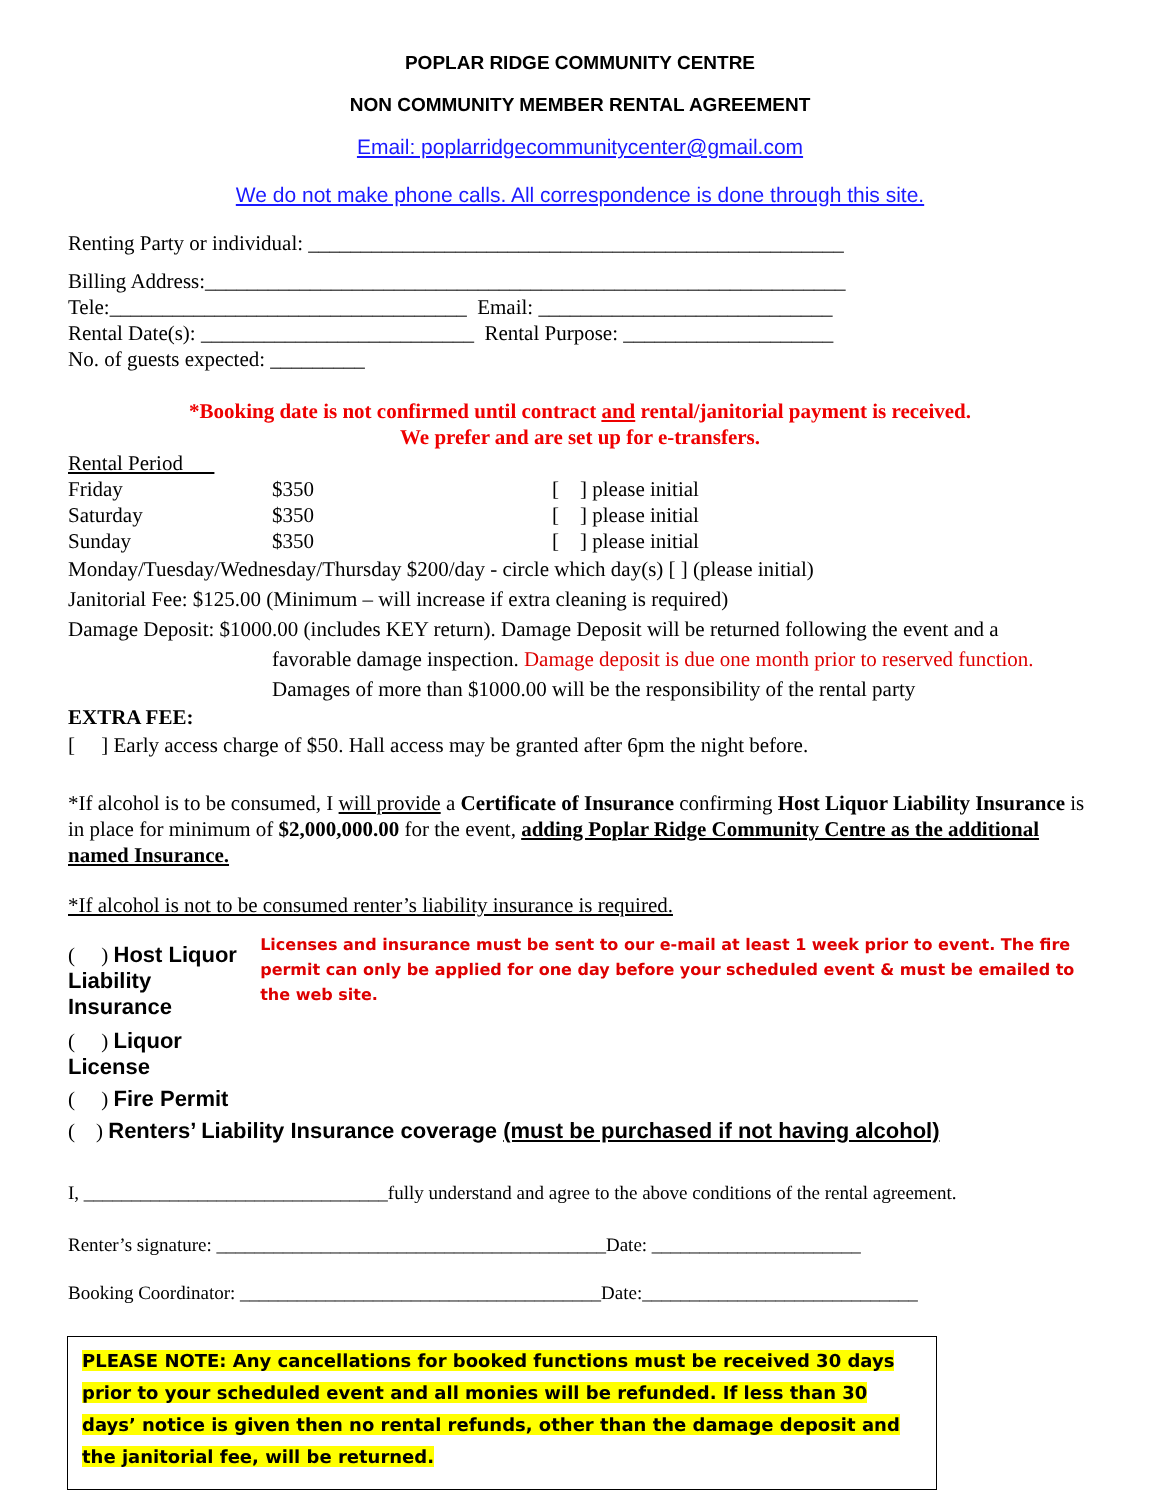POPLAR RIDGE COMMUNITY CENTRE
NON COMMUNITY MEMBER RENTAL AGREEMENT
Email: poplarridgecommunitycenter@gmail.com
We do not make phone calls. All correspondence is done through this site.
Renting Party or individual: ___________________________________________________
Billing Address:_____________________________________________________________
Tele:__________________________________ Email: ____________________________
Rental Date(s): __________________________ Rental Purpose: ____________________
No. of guests expected: _________
*Booking date is not confirmed until contract and rental/janitorial payment is received.
We prefer and are set up for e-transfers.
Rental Period
Friday $350 [ ] please initial
Saturday $350 [ ] please initial
Sunday $350 [ ] please initial
Monday/Tuesday/Wednesday/Thursday $200/day - circle which day(s) [ ] (please initial)
Janitorial Fee: $125.00 (Minimum – will increase if extra cleaning is required)
Damage Deposit: $1000.00 (includes KEY return). Damage Deposit will be returned following the event and a
favorable damage inspection. Damage deposit is due one month prior to reserved function. Damages of more than $1000.00 will be the responsibility of the rental party
EXTRA FEE:
[ ] Early access charge of $50. Hall access may be granted after 6pm the night before.
*If alcohol is to be consumed, I will provide a Certificate of Insurance confirming Host Liquor Liability Insurance is in place for minimum of $2,000,000.00 for the event, adding Poplar Ridge Community Centre as the additional named Insurance.
*If alcohol is not to be consumed renter’s liability insurance is required.
( ) Host Liquor Liability Insurance
( ) Liquor License
Licenses and insurance must be sent to our e-mail at least 1 week prior to event. The fire permit can only be applied for one day before your scheduled event & must be emailed to the web site.
( ) Fire Permit
( ) Renters’ Liability Insurance coverage (must be purchased if not having alcohol)
I, ________________________________fully understand and agree to the above conditions of the rental agreement.
Renter’s signature: _________________________________________Date: ______________________
Booking Coordinator: ______________________________________Date:_____________________________
PLEASE NOTE: Any cancellations for booked functions must be received 30 days prior to your scheduled event and all monies will be refunded. If less than 30 days’ notice is given then no rental refunds, other than the damage deposit and the janitorial fee, will be returned.